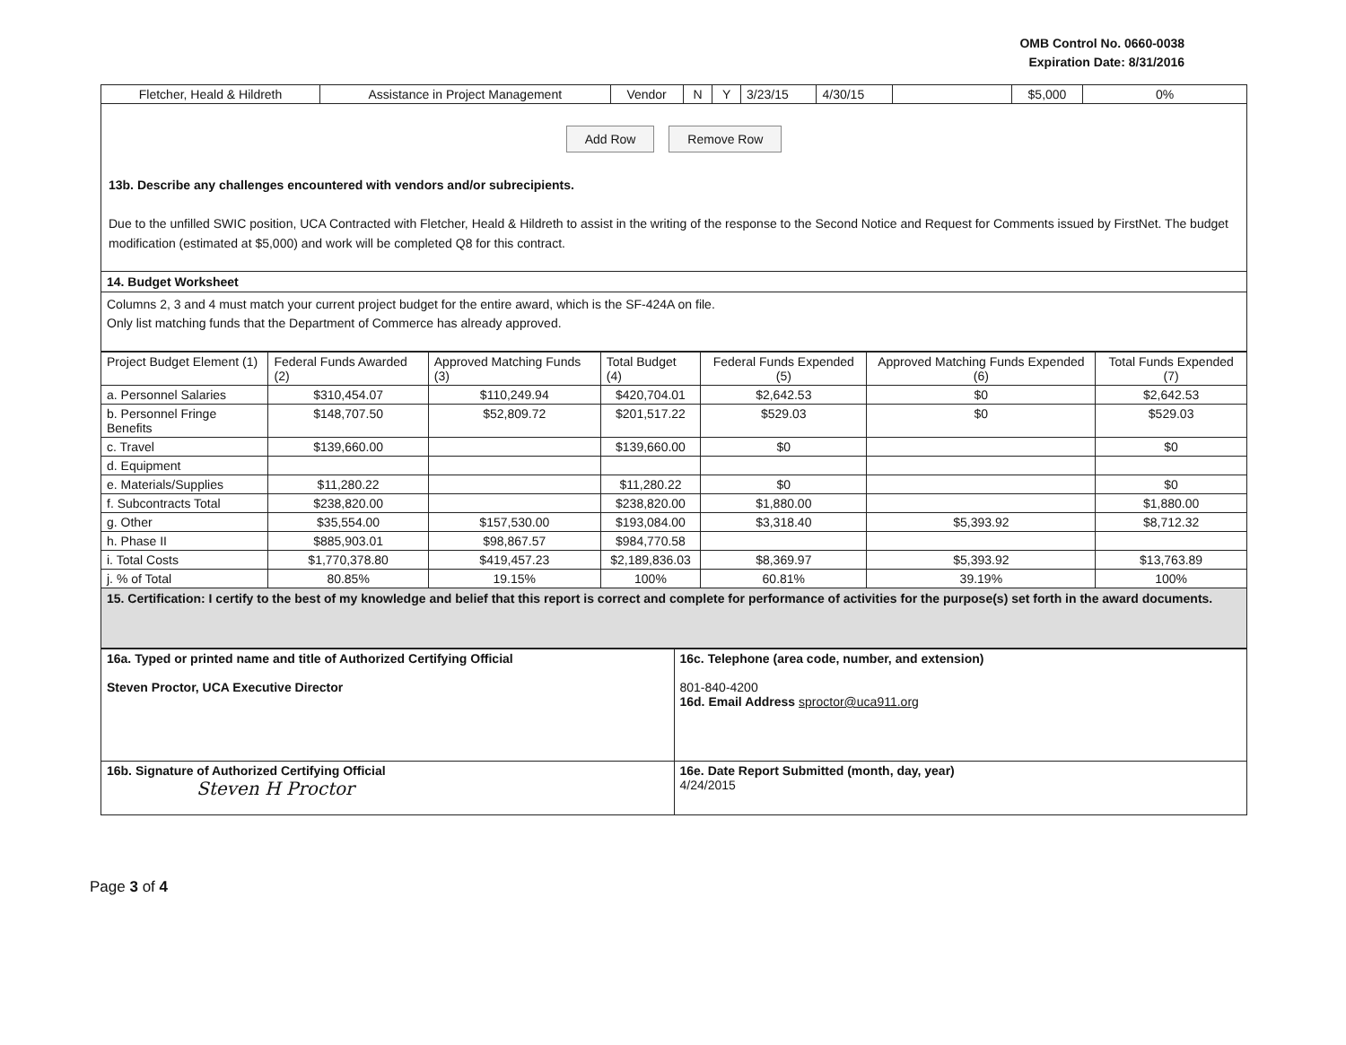OMB Control No. 0660-0038
Expiration Date: 8/31/2016
| Fletcher, Heald & Hildreth | Assistance in Project Management | Vendor | N | Y | 3/23/15 | 4/30/15 | | $5,000 | 0% |
Add Row Remove Row
13b. Describe any challenges encountered with vendors and/or subrecipients.
Due to the unfilled SWIC position, UCA Contracted with Fletcher, Heald & Hildreth to assist in the writing of the response to the Second Notice and Request for Comments issued by FirstNet. The budget modification (estimated at $5,000) and work will be completed Q8 for this contract.
14. Budget Worksheet
Columns 2, 3 and 4 must match your current project budget for the entire award, which is the SF-424A on file.
Only list matching funds that the Department of Commerce has already approved.
| Project Budget Element (1) | Federal Funds Awarded (2) | Approved Matching Funds (3) | Total Budget (4) | Federal Funds Expended (5) | Approved Matching Funds Expended (6) | Total Funds Expended (7) |
| --- | --- | --- | --- | --- | --- | --- |
| a. Personnel Salaries | $310,454.07 | $110,249.94 | $420,704.01 | $2,642.53 | $0 | $2,642.53 |
| b. Personnel Fringe Benefits | $148,707.50 | $52,809.72 | $201,517.22 | $529.03 | $0 | $529.03 |
| c. Travel | $139,660.00 | | $139,660.00 | $0 | | $0 |
| d. Equipment | | | | | | |
| e. Materials/Supplies | $11,280.22 | | $11,280.22 | $0 | | $0 |
| f. Subcontracts Total | $238,820.00 | | $238,820.00 | $1,880.00 | | $1,880.00 |
| g. Other | $35,554.00 | $157,530.00 | $193,084.00 | $3,318.40 | $5,393.92 | $8,712.32 |
| h. Phase II | $885,903.01 | $98,867.57 | $984,770.58 | | | |
| i. Total Costs | $1,770,378.80 | $419,457.23 | $2,189,836.03 | $8,369.97 | $5,393.92 | $13,763.89 |
| j. % of Total | 80.85% | 19.15% | 100% | 60.81% | 39.19% | 100% |
15. Certification: I certify to the best of my knowledge and belief that this report is correct and complete for performance of activities for the purpose(s) set forth in the award documents.
| 16a. Typed or printed name and title of Authorized Certifying Official Steven Proctor, UCA Executive Director | 16c. Telephone (area code, number, and extension) 801-840-4200 16d. Email Address sproctor@uca911.org |
| 16b. Signature of Authorized Certifying Official Steven H Proctor | 16e. Date Report Submitted (month, day, year) 4/24/2015 |
Page 3 of 4